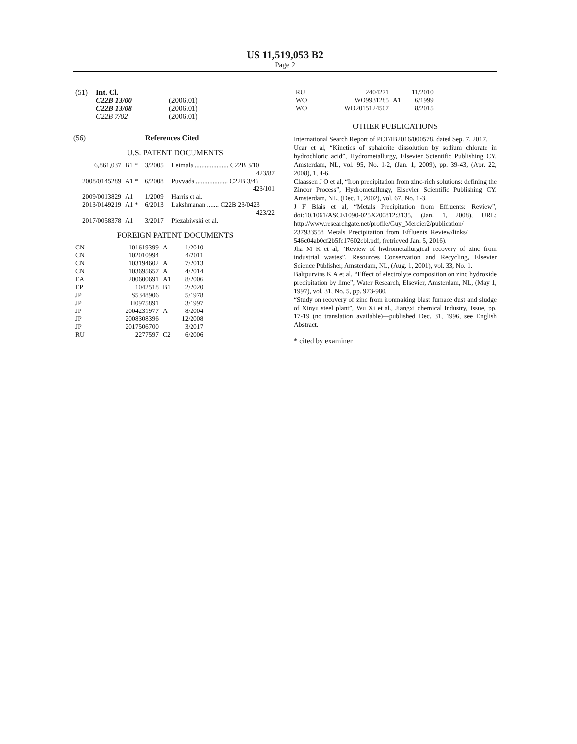US 11,519,053 B2
Page 2
| (51) | Int. Cl. | |
| | C22B 13/00 | (2006.01) |
| | C22B 13/08 | (2006.01) |
| | C22B 7/02 | (2006.01) |
(56) References Cited
U.S. PATENT DOCUMENTS
| 6,861,037 | B1 * | 3/2005 | Leimala .................... C22B 3/10 423/87 |
| 2008/0145289 | A1 * | 6/2008 | Puvvada ................... C22B 3/46 423/101 |
| 2009/0013829 | A1 | 1/2009 | Harris et al. |
| 2013/0149219 | A1 * | 6/2013 | Lakshmanan ....... C22B 23/0423 423/22 |
| 2017/0058378 | A1 | 3/2017 | Piezabiwski et al. |
FOREIGN PATENT DOCUMENTS
| CN | 101619399 | A | 1/2010 |
| CN | 102010994 | | 4/2011 |
| CN | 103194602 | A | 7/2013 |
| CN | 103695657 | A | 4/2014 |
| EA | 200600691 | A1 | 8/2006 |
| EP | 1042518 | B1 | 2/2020 |
| JP | S5348906 | | 5/1978 |
| JP | H0975891 | | 3/1997 |
| JP | 2004231977 | A | 8/2004 |
| JP | 2008308396 | | 12/2008 |
| JP | 2017506700 | | 3/2017 |
| RU | 2277597 | C2 | 6/2006 |
| RU | 2404271 | | 11/2010 |
| WO | WO9931285 | A1 | 6/1999 |
| WO | WO2015124507 | | 8/2015 |
OTHER PUBLICATIONS
International Search Report of PCT/IB2016/000578, dated Sep. 7, 2017.
Ucar et al, “Kinetics of sphalerite dissolution by sodium chlorate in hydrochloric acid”, Hydrometallurgy, Elsevier Scientific Publishing CY. Amsterdam, NL, vol. 95, No. 1-2, (Jan. 1, 2009), pp. 39-43, (Apr. 22, 2008), 1, 4-6.
Claassen J O et al, “Iron precipitation from zinc-rich solutions: defining the Zincor Process”, Hydrometallurgy, Elsevier Scientific Publishing CY. Amsterdam, NL, (Dec. 1, 2002), vol. 67, No. 1-3.
J F Blais et al, “Metals Precipitation from Effluents: Review”, doi:10.1061/ASCE1090-025X200812:3135, (Jan. 1, 2008), URL: http://www.researchgate.net/profile/Guy_Mercier2/publication/ 237933558_Metals_Precipitation_from_Effluents_Review/links/ 546c04ab0cf2b5fc17602cbl.pdf, (retrieved Jan. 5, 2016).
Jha M K et al, “Review of hvdrometallurgical recovery of zinc from industrial wastes”, Resources Conservation and Recycling, Elsevier Science Publisher, Amsterdam, NL, (Aug. 1, 2001), vol. 33, No. 1.
Baltpurvins K A et al, “Effect of electrolyte composition on zinc hydroxide precipitation by lime”, Water Research, Elsevier, Amsterdam, NL, (May 1, 1997), vol. 31, No. 5, pp. 973-980.
“Study on recovery of zinc from ironmaking blast furnace dust and sludge of Xinyu steel plant”, Wu Xi et al., Jiangxi chemical Industry, Issue, pp. 17-19 (no translation available)—published Dec. 31, 1996, see English Abstract.
* cited by examiner